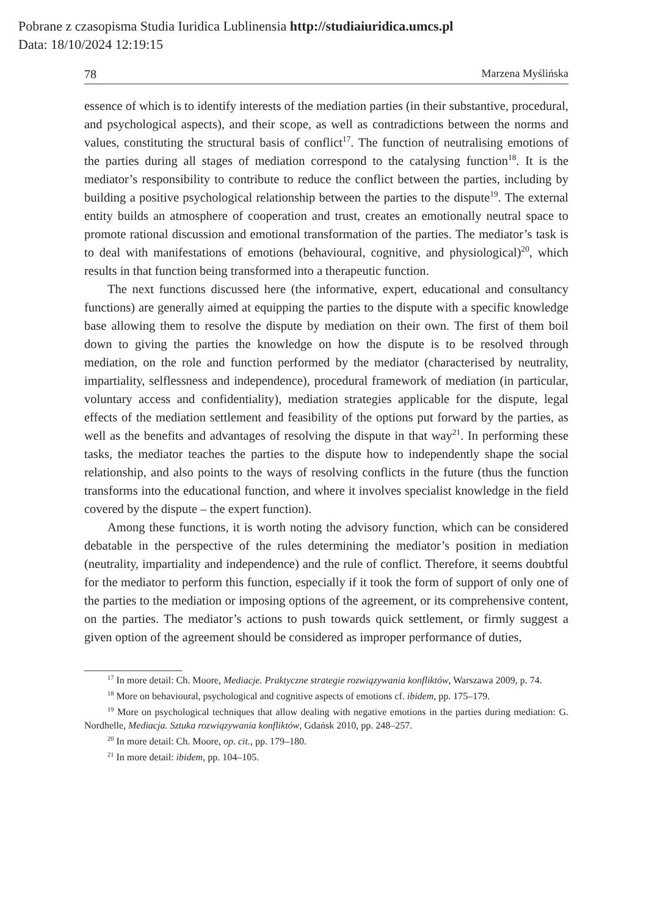Pobrane z czasopisma Studia Iuridica Lublinensia http://studiaiuridica.umcs.pl
Data: 18/10/2024 12:19:15
78 Marzena Myślińska
essence of which is to identify interests of the mediation parties (in their substantive, procedural, and psychological aspects), and their scope, as well as contradictions between the norms and values, constituting the structural basis of conflict<sup>17</sup>. The function of neutralising emotions of the parties during all stages of mediation correspond to the catalysing function<sup>18</sup>. It is the mediator’s responsibility to contribute to reduce the conflict between the parties, including by building a positive psychological relationship between the parties to the dispute<sup>19</sup>. The external entity builds an atmosphere of cooperation and trust, creates an emotionally neutral space to promote rational discussion and emotional transformation of the parties. The mediator’s task is to deal with manifestations of emotions (behavioural, cognitive, and physiological)<sup>20</sup>, which results in that function being transformed into a therapeutic function.
The next functions discussed here (the informative, expert, educational and consultancy functions) are generally aimed at equipping the parties to the dispute with a specific knowledge base allowing them to resolve the dispute by mediation on their own. The first of them boil down to giving the parties the knowledge on how the dispute is to be resolved through mediation, on the role and function performed by the mediator (characterised by neutrality, impartiality, selflessness and independence), procedural framework of mediation (in particular, voluntary access and confidentiality), mediation strategies applicable for the dispute, legal effects of the mediation settlement and feasibility of the options put forward by the parties, as well as the benefits and advantages of resolving the dispute in that way<sup>21</sup>. In performing these tasks, the mediator teaches the parties to the dispute how to independently shape the social relationship, and also points to the ways of resolving conflicts in the future (thus the function transforms into the educational function, and where it involves specialist knowledge in the field covered by the dispute – the expert function).
Among these functions, it is worth noting the advisory function, which can be considered debatable in the perspective of the rules determining the mediator’s position in mediation (neutrality, impartiality and independence) and the rule of conflict. Therefore, it seems doubtful for the mediator to perform this function, especially if it took the form of support of only one of the parties to the mediation or imposing options of the agreement, or its comprehensive content, on the parties. The mediator’s actions to push towards quick settlement, or firmly suggest a given option of the agreement should be considered as improper performance of duties,
<sup>17</sup> In more detail: Ch. Moore, Mediacje. Praktyczne strategie rozwiązywania konfliktów, Warszawa 2009, p. 74.
<sup>18</sup> More on behavioural, psychological and cognitive aspects of emotions cf. ibidem, pp. 175–179.
<sup>19</sup> More on psychological techniques that allow dealing with negative emotions in the parties during mediation: G. Nordhelle, Mediacja. Sztuka rozwiązywania konfliktów, Gdańsk 2010, pp. 248–257.
<sup>20</sup> In more detail: Ch. Moore, op. cit., pp. 179–180.
<sup>21</sup> In more detail: ibidem, pp. 104–105.